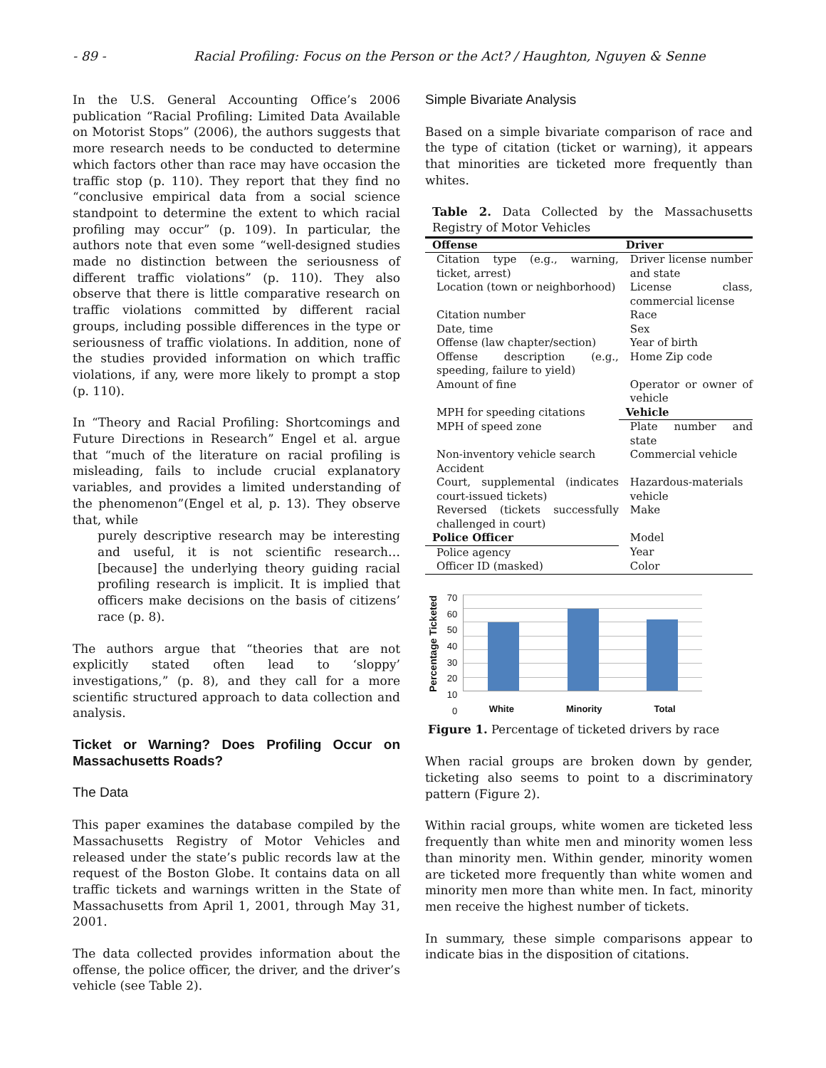- 89 - Racial Profiling: Focus on the Person or the Act? / Haughton, Nguyen & Senne
In the U.S. General Accounting Office’s 2006 publication “Racial Profiling: Limited Data Available on Motorist Stops” (2006), the authors suggests that more research needs to be conducted to determine which factors other than race may have occasion the traffic stop (p. 110). They report that they find no “conclusive empirical data from a social science standpoint to determine the extent to which racial profiling may occur” (p. 109). In particular, the authors note that even some “well-designed studies made no distinction between the seriousness of different traffic violations” (p. 110). They also observe that there is little comparative research on traffic violations committed by different racial groups, including possible differences in the type or seriousness of traffic violations. In addition, none of the studies provided information on which traffic violations, if any, were more likely to prompt a stop (p. 110).
In “Theory and Racial Profiling: Shortcomings and Future Directions in Research” Engel et al. argue that “much of the literature on racial profiling is misleading, fails to include crucial explanatory variables, and provides a limited understanding of the phenomenon”(Engel et al, p. 13). They observe that, while
purely descriptive research may be interesting and useful, it is not scientific research… [because] the underlying theory guiding racial profiling research is implicit. It is implied that officers make decisions on the basis of citizens’ race (p. 8).
The authors argue that “theories that are not explicitly stated often lead to ‘sloppy’ investigations,” (p. 8), and they call for a more scientific structured approach to data collection and analysis.
Ticket or Warning? Does Profiling Occur on Massachusetts Roads?
The Data
This paper examines the database compiled by the Massachusetts Registry of Motor Vehicles and released under the state’s public records law at the request of the Boston Globe. It contains data on all traffic tickets and warnings written in the State of Massachusetts from April 1, 2001, through May 31, 2001.
The data collected provides information about the offense, the police officer, the driver, and the driver’s vehicle (see Table 2).
Simple Bivariate Analysis
Based on a simple bivariate comparison of race and the type of citation (ticket or warning), it appears that minorities are ticketed more frequently than whites.
Table 2. Data Collected by the Massachusetts Registry of Motor Vehicles
| Offense | Driver |
| --- | --- |
| Citation type (e.g., warning, ticket, arrest) | Driver license number and state |
| Location (town or neighborhood) | License class, commercial license |
| Citation number | Race |
| Date, time | Sex |
| Offense (law chapter/section) | Year of birth |
| Offense description (e.g., speeding, failure to yield) | Home Zip code |
| Amount of fine | Operator or owner of vehicle |
| MPH for speeding citations | Vehicle |
| MPH of speed zone | Plate number and state |
| Non-inventory vehicle search | Commercial vehicle |
| Accident | |
| Court, supplemental (indicates court-issued tickets) | Hazardous-materials vehicle |
| Reversed (tickets successfully challenged in court) | Make |
| Police Officer | Model |
| Police agency | Year |
| Officer ID (masked) | Color |
Percentage Ticketed
70
60
50
40
30
20
10
0
White Minority Total
Figure 1. Percentage of ticketed drivers by race
When racial groups are broken down by gender, ticketing also seems to point to a discriminatory pattern (Figure 2).
Within racial groups, white women are ticketed less frequently than white men and minority women less than minority men. Within gender, minority women are ticketed more frequently than white women and minority men more than white men. In fact, minority men receive the highest number of tickets.
In summary, these simple comparisons appear to indicate bias in the disposition of citations.